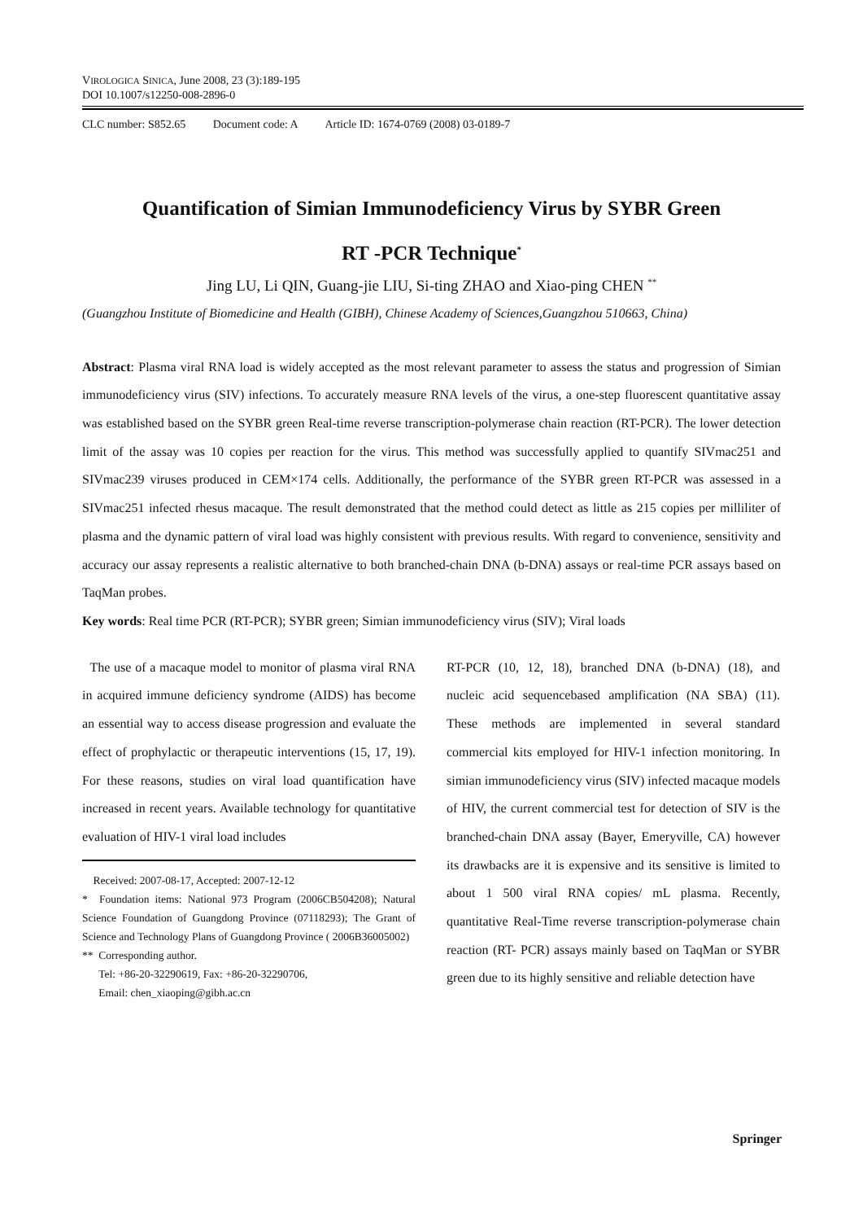VIROLOGICA SINICA, June 2008, 23 (3):189-195
DOI 10.1007/s12250-008-2896-0
CLC number: S852.65 Document code: A Article ID: 1674-0769 (2008) 03-0189-7
Quantification of Simian Immunodeficiency Virus by SYBR Green
RT -PCR Technique<sup>*</sup>
Jing LU, Li QIN, Guang-jie LIU, Si-ting ZHAO and Xiao-ping CHEN <sup>**</sup>
(Guangzhou Institute of Biomedicine and Health (GIBH), Chinese Academy of Sciences,Guangzhou 510663, China)
Abstract: Plasma viral RNA load is widely accepted as the most relevant parameter to assess the status and progression of Simian immunodeficiency virus (SIV) infections. To accurately measure RNA levels of the virus, a one-step fluorescent quantitative assay was established based on the SYBR green Real-time reverse transcription-polymerase chain reaction (RT-PCR). The lower detection limit of the assay was 10 copies per reaction for the virus. This method was successfully applied to quantify SIVmac251 and SIVmac239 viruses produced in CEM×174 cells. Additionally, the performance of the SYBR green RT-PCR was assessed in a SIVmac251 infected rhesus macaque. The result demonstrated that the method could detect as little as 215 copies per milliliter of plasma and the dynamic pattern of viral load was highly consistent with previous results. With regard to convenience, sensitivity and accuracy our assay represents a realistic alternative to both branched-chain DNA (b-DNA) assays or real-time PCR assays based on TaqMan probes.
Key words: Real time PCR (RT-PCR); SYBR green; Simian immunodeficiency virus (SIV); Viral loads
The use of a macaque model to monitor of plasma viral RNA in acquired immune deficiency syndrome (AIDS) has become an essential way to access disease progression and evaluate the effect of prophylactic or therapeutic interventions (15, 17, 19). For these reasons, studies on viral load quantification have increased in recent years. Available technology for quantitative evaluation of HIV-1 viral load includes
Received: 2007-08-17, Accepted: 2007-12-12
* Foundation items: National 973 Program (2006CB504208); Natural Science Foundation of Guangdong Province (07118293); The Grant of Science and Technology Plans of Guangdong Province ( 2006B36005002)
** Corresponding author.
Tel: +86-20-32290619, Fax: +86-20-32290706,
Email: chen_xiaoping@gibh.ac.cn
RT-PCR (10, 12, 18), branched DNA (b-DNA) (18), and nucleic acid sequencebased amplification (NA SBA) (11). These methods are implemented in several standard commercial kits employed for HIV-1 infection monitoring. In simian immunodeficiency virus (SIV) infected macaque models of HIV, the current commercial test for detection of SIV is the branched-chain DNA assay (Bayer, Emeryville, CA) however its drawbacks are it is expensive and its sensitive is limited to about 1 500 viral RNA copies/ mL plasma. Recently, quantitative Real-Time reverse transcription-polymerase chain reaction (RT- PCR) assays mainly based on TaqMan or SYBR green due to its highly sensitive and reliable detection have
Springer